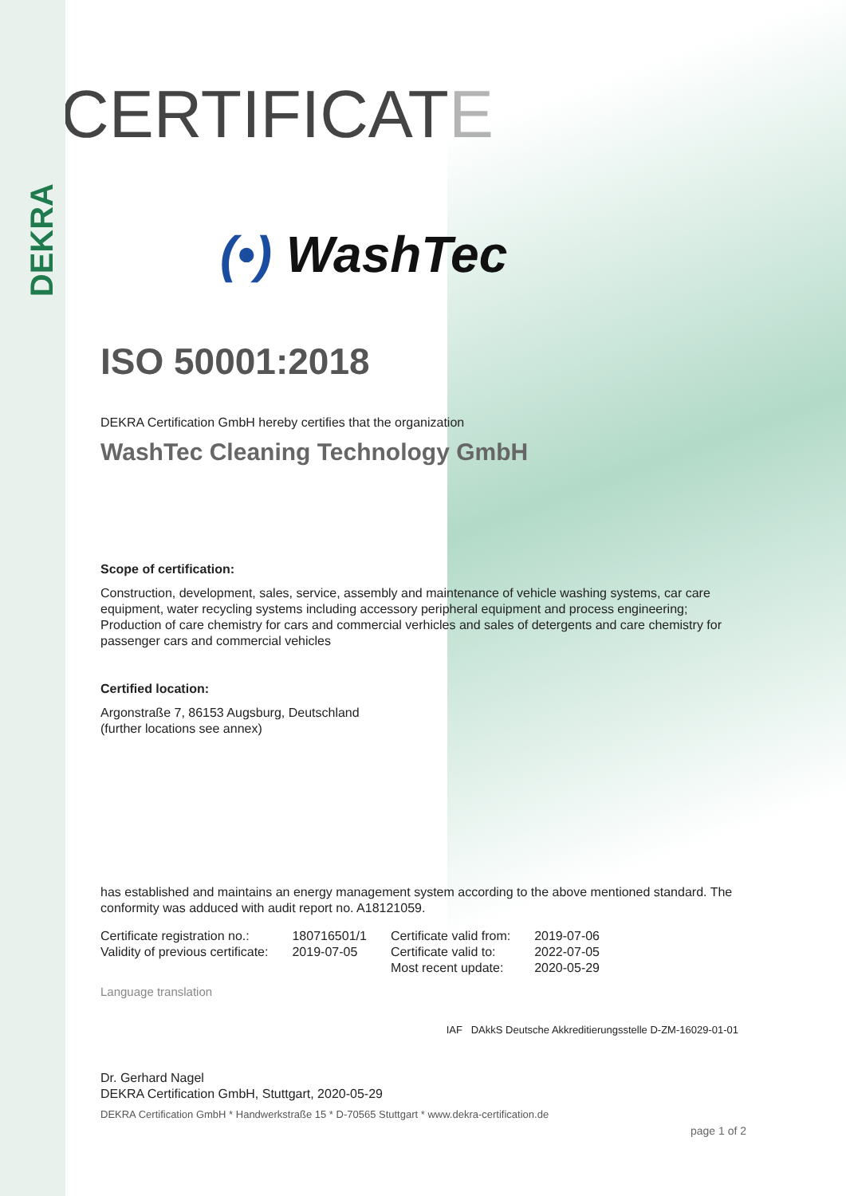DEKRA
CERTIFICATE
(•) WashTec
ISO 50001:2018
DEKRA Certification GmbH hereby certifies that the organization
WashTec Cleaning Technology GmbH
Scope of certification:
Construction, development, sales, service, assembly and maintenance of vehicle washing systems, car care equipment, water recycling systems including accessory peripheral equipment and process engineering; Production of care chemistry for cars and commercial verhicles and sales of detergents and care chemistry for passenger cars and commercial vehicles
Certified location:
Argonstraße 7, 86153 Augsburg, Deutschland
(further locations see annex)
has established and maintains an energy management system according to the above mentioned standard. The conformity was adduced with audit report no. A18121059.
| Certificate registration no.: | 180716501/1 | Certificate valid from: | 2019-07-06 |
| Validity of previous certificate: | 2019-07-05 | Certificate valid to: | 2022-07-05 |
| | | Most recent update: | 2020-05-29 |
Language translation
IAF DAkkS Deutsche Akkreditierungsstelle D-ZM-16029-01-01
Dr. Gerhard Nagel
DEKRA Certification GmbH, Stuttgart, 2020-05-29
DEKRA Certification GmbH * Handwerkstraße 15 * D-70565 Stuttgart * www.dekra-certification.de
page 1 of 2